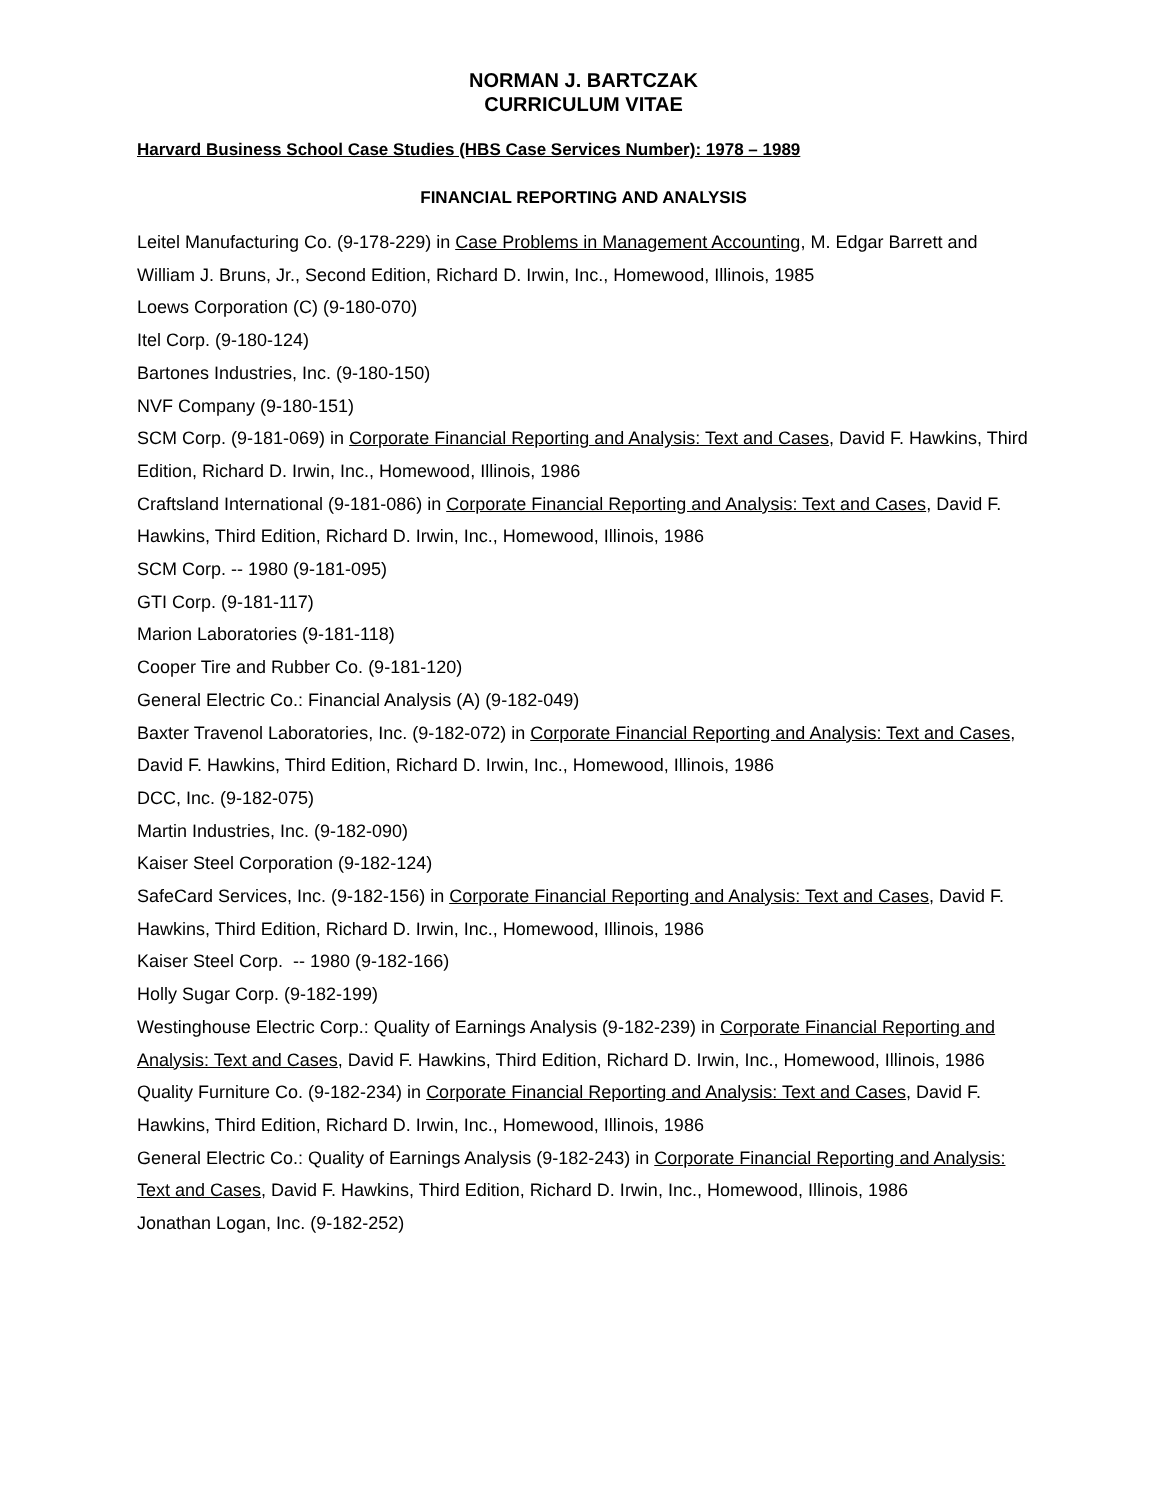NORMAN J. BARTCZAK
CURRICULUM VITAE
Harvard Business School Case Studies (HBS Case Services Number): 1978 – 1989
FINANCIAL REPORTING AND ANALYSIS
Leitel Manufacturing Co. (9-178-229) in Case Problems in Management Accounting, M. Edgar Barrett and William J. Bruns, Jr., Second Edition, Richard D. Irwin, Inc., Homewood, Illinois, 1985
Loews Corporation (C) (9-180-070)
Itel Corp. (9-180-124)
Bartones Industries, Inc. (9-180-150)
NVF Company (9-180-151)
SCM Corp. (9-181-069) in Corporate Financial Reporting and Analysis: Text and Cases, David F. Hawkins, Third Edition, Richard D. Irwin, Inc., Homewood, Illinois, 1986
Craftsland International (9-181-086) in Corporate Financial Reporting and Analysis: Text and Cases, David F. Hawkins, Third Edition, Richard D. Irwin, Inc., Homewood, Illinois, 1986
SCM Corp. -- 1980 (9-181-095)
GTI Corp. (9-181-117)
Marion Laboratories (9-181-118)
Cooper Tire and Rubber Co. (9-181-120)
General Electric Co.: Financial Analysis (A) (9-182-049)
Baxter Travenol Laboratories, Inc. (9-182-072) in Corporate Financial Reporting and Analysis: Text and Cases, David F. Hawkins, Third Edition, Richard D. Irwin, Inc., Homewood, Illinois, 1986
DCC, Inc. (9-182-075)
Martin Industries, Inc. (9-182-090)
Kaiser Steel Corporation (9-182-124)
SafeCard Services, Inc. (9-182-156) in Corporate Financial Reporting and Analysis: Text and Cases, David F. Hawkins, Third Edition, Richard D. Irwin, Inc., Homewood, Illinois, 1986
Kaiser Steel Corp. -- 1980 (9-182-166)
Holly Sugar Corp. (9-182-199)
Westinghouse Electric Corp.: Quality of Earnings Analysis (9-182-239) in Corporate Financial Reporting and Analysis: Text and Cases, David F. Hawkins, Third Edition, Richard D. Irwin, Inc., Homewood, Illinois, 1986
Quality Furniture Co. (9-182-234) in Corporate Financial Reporting and Analysis: Text and Cases, David F. Hawkins, Third Edition, Richard D. Irwin, Inc., Homewood, Illinois, 1986
General Electric Co.: Quality of Earnings Analysis (9-182-243) in Corporate Financial Reporting and Analysis: Text and Cases, David F. Hawkins, Third Edition, Richard D. Irwin, Inc., Homewood, Illinois, 1986
Jonathan Logan, Inc. (9-182-252)